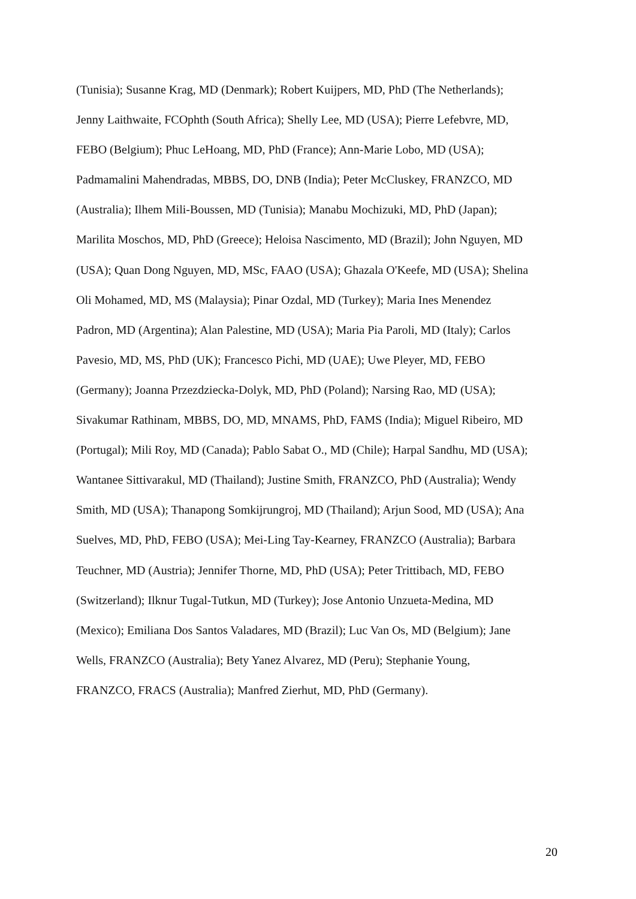(Tunisia); Susanne Krag, MD (Denmark); Robert Kuijpers, MD, PhD (The Netherlands);
Jenny Laithwaite, FCOphth (South Africa); Shelly Lee, MD (USA); Pierre Lefebvre, MD,
FEBO (Belgium); Phuc LeHoang, MD, PhD (France); Ann-Marie Lobo, MD (USA);
Padmamalini Mahendradas, MBBS, DO, DNB (India); Peter McCluskey, FRANZCO, MD
(Australia); Ilhem Mili-Boussen, MD (Tunisia); Manabu Mochizuki, MD, PhD (Japan);
Marilita Moschos, MD, PhD (Greece); Heloisa Nascimento, MD (Brazil); John Nguyen, MD
(USA); Quan Dong Nguyen, MD, MSc, FAAO (USA); Ghazala O'Keefe, MD (USA); Shelina
Oli Mohamed, MD, MS (Malaysia); Pinar Ozdal, MD (Turkey); Maria Ines Menendez
Padron, MD (Argentina); Alan Palestine, MD (USA); Maria Pia Paroli, MD (Italy); Carlos
Pavesio, MD, MS, PhD (UK); Francesco Pichi, MD (UAE); Uwe Pleyer, MD, FEBO
(Germany); Joanna Przezdziecka-Dolyk, MD, PhD (Poland); Narsing Rao, MD (USA);
Sivakumar Rathinam, MBBS, DO, MD, MNAMS, PhD, FAMS (India); Miguel Ribeiro, MD
(Portugal); Mili Roy, MD (Canada); Pablo Sabat O., MD (Chile); Harpal Sandhu, MD (USA);
Wantanee Sittivarakul, MD (Thailand); Justine Smith, FRANZCO, PhD (Australia); Wendy
Smith, MD (USA); Thanapong Somkijrungroj, MD (Thailand); Arjun Sood, MD (USA); Ana
Suelves, MD, PhD, FEBO (USA); Mei-Ling Tay-Kearney, FRANZCO (Australia); Barbara
Teuchner, MD (Austria); Jennifer Thorne, MD, PhD (USA); Peter Trittibach, MD, FEBO
(Switzerland); Ilknur Tugal-Tutkun, MD (Turkey); Jose Antonio Unzueta-Medina, MD
(Mexico); Emiliana Dos Santos Valadares, MD (Brazil); Luc Van Os, MD (Belgium); Jane
Wells, FRANZCO (Australia); Bety Yanez Alvarez, MD (Peru); Stephanie Young,
FRANZCO, FRACS (Australia); Manfred Zierhut, MD, PhD (Germany).
20